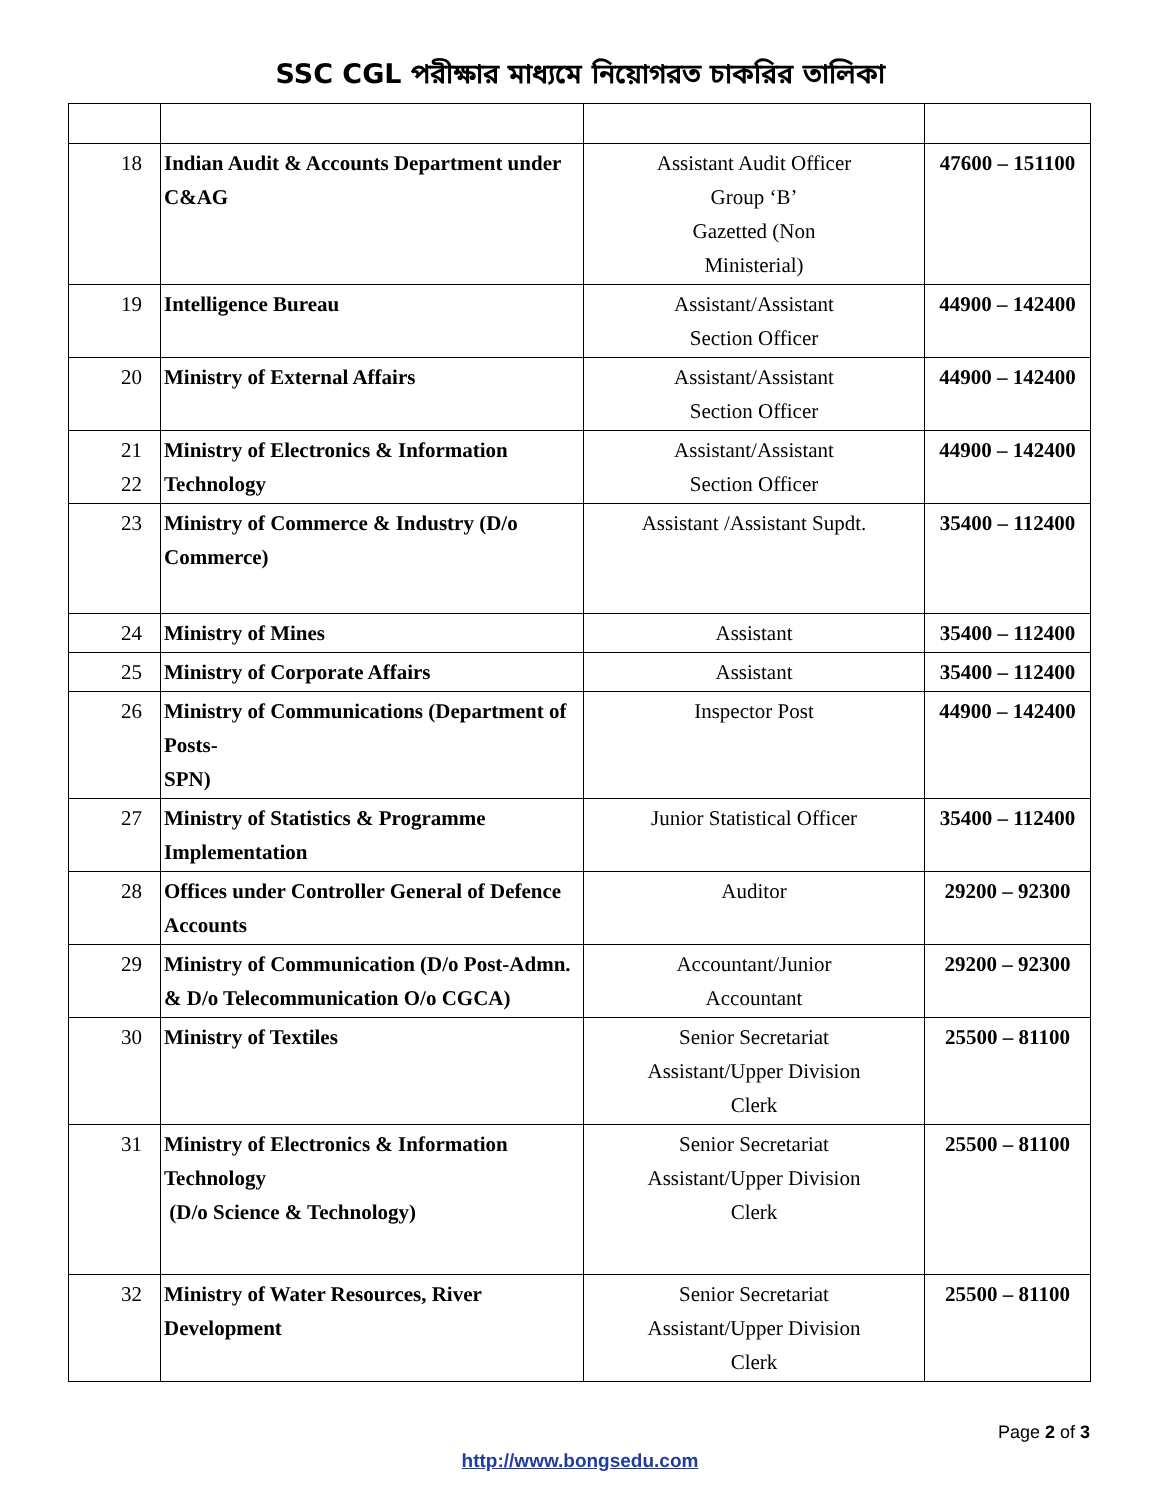SSC CGL পরীক্ষার মাধ্যমে নিয়োগরত চাকরির তালিকা
| 18 | Indian Audit & Accounts Department under C&AG | Assistant Audit Officer Group ‘B’ Gazetted (Non Ministerial) | 47600 – 151100 |
| 19 | Intelligence Bureau | Assistant/Assistant Section Officer | 44900 – 142400 |
| 20 | Ministry of External Affairs | Assistant/Assistant Section Officer | 44900 – 142400 |
| 21 22 | Ministry of Electronics & Information Technology | Assistant/Assistant Section Officer | 44900 – 142400 |
| 23 | Ministry of Commerce & Industry (D/o Commerce) | Assistant /Assistant Supdt. | 35400 – 112400 |
| 24 | Ministry of Mines | Assistant | 35400 – 112400 |
| 25 | Ministry of Corporate Affairs | Assistant | 35400 – 112400 |
| 26 | Ministry of Communications (Department of Posts- SPN) | Inspector Post | 44900 – 142400 |
| 27 | Ministry of Statistics & Programme Implementation | Junior Statistical Officer | 35400 – 112400 |
| 28 | Offices under Controller General of Defence Accounts | Auditor | 29200 – 92300 |
| 29 | Ministry of Communication (D/o Post-Admn. & D/o Telecommunication O/o CGCA) | Accountant/Junior Accountant | 29200 – 92300 |
| 30 | Ministry of Textiles | Senior Secretariat Assistant/Upper Division Clerk | 25500 – 81100 |
| 31 | Ministry of Electronics & Information Technology (D/o Science & Technology) | Senior Secretariat Assistant/Upper Division Clerk | 25500 – 81100 |
| 32 | Ministry of Water Resources, River Development | Senior Secretariat Assistant/Upper Division Clerk | 25500 – 81100 |
Page 2 of 3
http://www.bongsedu.com